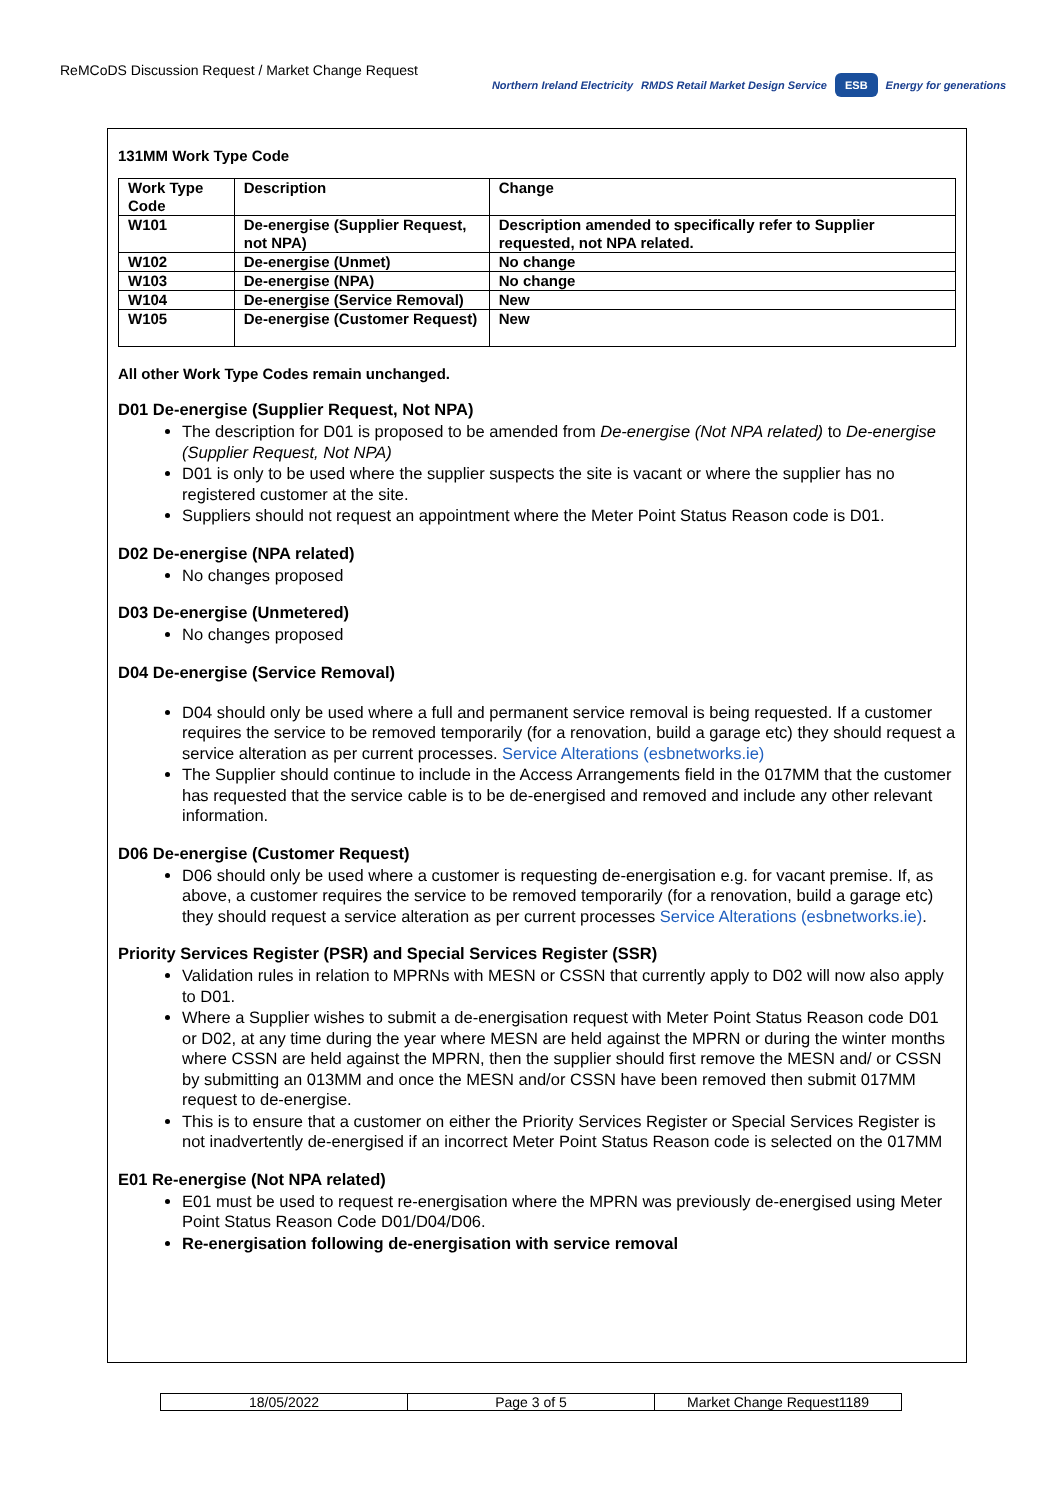ReMCoDS Discussion Request / Market Change Request
Northern Ireland Electricity RMDS Retail Market Design Service ESB Energy for generations
131MM Work Type Code
| Work Type Code | Description | Change |
| --- | --- | --- |
| W101 | De-energise (Supplier Request, not NPA) | Description amended to specifically refer to Supplier requested, not NPA related. |
| W102 | De-energise (Unmet) | No change |
| W103 | De-energise (NPA) | No change |
| W104 | De-energise (Service Removal) | New |
| W105 | De-energise (Customer Request) | New |
All other Work Type Codes remain unchanged.
D01 De-energise (Supplier Request, Not NPA)
The description for D01 is proposed to be amended from De-energise (Not NPA related) to De-energise (Supplier Request, Not NPA)
D01 is only to be used where the supplier suspects the site is vacant or where the supplier has no registered customer at the site.
Suppliers should not request an appointment where the Meter Point Status Reason code is D01.
D02 De-energise (NPA related)
No changes proposed
D03 De-energise (Unmetered)
No changes proposed
D04 De-energise (Service Removal)
D04 should only be used where a full and permanent service removal is being requested. If a customer requires the service to be removed temporarily (for a renovation, build a garage etc) they should request a service alteration as per current processes. Service Alterations (esbnetworks.ie)
The Supplier should continue to include in the Access Arrangements field in the 017MM that the customer has requested that the service cable is to be de-energised and removed and include any other relevant information.
D06 De-energise (Customer Request)
D06 should only be used where a customer is requesting de-energisation e.g. for vacant premise. If, as above, a customer requires the service to be removed temporarily (for a renovation, build a garage etc) they should request a service alteration as per current processes Service Alterations (esbnetworks.ie).
Priority Services Register (PSR) and Special Services Register (SSR)
Validation rules in relation to MPRNs with MESN or CSSN that currently apply to D02 will now also apply to D01.
Where a Supplier wishes to submit a de-energisation request with Meter Point Status Reason code D01 or D02, at any time during the year where MESN are held against the MPRN or during the winter months where CSSN are held against the MPRN, then the supplier should first remove the MESN and/ or CSSN by submitting an 013MM and once the MESN and/or CSSN have been removed then submit 017MM request to de-energise.
This is to ensure that a customer on either the Priority Services Register or Special Services Register is not inadvertently de-energised if an incorrect Meter Point Status Reason code is selected on the 017MM
E01 Re-energise (Not NPA related)
E01 must be used to request re-energisation where the MPRN was previously de-energised using Meter Point Status Reason Code D01/D04/D06.
Re-energisation following de-energisation with service removal
18/05/2022 Page 3 of 5 Market Change Request1189